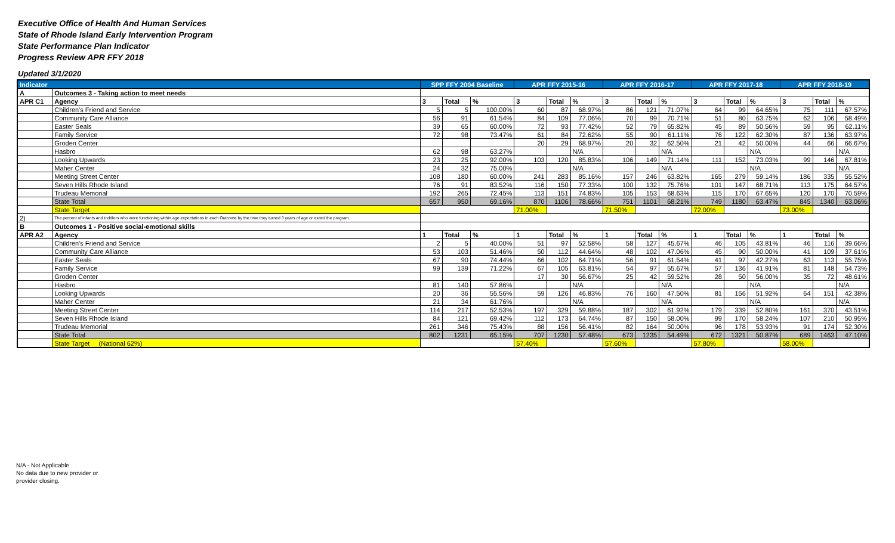Executive Office of Health And Human Services
State of Rhode Island Early Intervention Program
State Performance Plan Indicator
Progress Review APR FFY 2018
Updated 3/1/2020
| Indicator | | SPP FFY 2004 Baseline | | | APR FFY 2015-16 | | | APR FFY 2016-17 | | | APR FFY 2017-18 | | | APR FFY 2018-19 | | |
| --- | --- | --- | --- | --- | --- | --- | --- | --- | --- | --- | --- | --- | --- | --- | --- | --- |
| A | Outcomes 3 - Taking action to meet needs | | | | | | | | | | | | | | | |
| APR C1 | Agency | 3 | Total | % | 3 | Total | % | 3 | Total | % | 3 | Total | % | 3 | Total | % |
| | Children's Friend and Service | 5 | 5 | 100.00% | 60 | 87 | 68.97% | 86 | 121 | 71.07% | 64 | 99 | 64.65% | 75 | 111 | 67.57% |
| | Community Care Alliance | 56 | 91 | 61.54% | 84 | 109 | 77.06% | 70 | 99 | 70.71% | 51 | 80 | 63.75% | 62 | 106 | 58.49% |
| | Easter Seals | 39 | 65 | 60.00% | 72 | 93 | 77.42% | 52 | 79 | 65.82% | 45 | 89 | 50.56% | 59 | 95 | 62.11% |
| | Family Service | 72 | 98 | 73.47% | 61 | 84 | 72.62% | 55 | 90 | 61.11% | 76 | 122 | 62.30% | 87 | 136 | 63.97% |
| | Groden Center | | | | 20 | 29 | 68.97% | 20 | 32 | 62.50% | 21 | 42 | 50.00% | 44 | 66 | 66.67% |
| | Hasbro | 62 | 98 | 63.27% | | | N/A | | | N/A | | | N/A | | | N/A |
| | Looking Upwards | 23 | 25 | 92.00% | 103 | 120 | 85.83% | 106 | 149 | 71.14% | 111 | 152 | 73.03% | 99 | 146 | 67.81% |
| | Maher Center | 24 | 32 | 75.00% | | | N/A | | | N/A | | | N/A | | | N/A |
| | Meeting Street Center | 108 | 180 | 60.00% | 241 | 283 | 85.16% | 157 | 246 | 63.82% | 165 | 279 | 59.14% | 186 | 335 | 55.52% |
| | Seven Hills Rhode Island | 76 | 91 | 83.52% | 116 | 150 | 77.33% | 100 | 132 | 75.76% | 101 | 147 | 68.71% | 113 | 175 | 64.57% |
| | Trudeau Memorial | 192 | 265 | 72.45% | 113 | 151 | 74.83% | 105 | 153 | 68.63% | 115 | 170 | 67.65% | 120 | 170 | 70.59% |
| | State Total | 657 | 950 | 69.16% | 870 | 1106 | 78.66% | 751 | 1101 | 68.21% | 749 | 1180 | 63.47% | 845 | 1340 | 63.06% |
| | State Target | | | | 71.00% | | | 71.50% | | | 72.00% | | | 73.00% | | |
| 2) | The percent of infants and toddlers who were functioning within age expectations in each Outcome by the time they turned 3 years of age or exited the program. | | | | | | | | | | | | | | | |
| B | Outcomes 1 - Positive social-emotional skills | | | | | | | | | | | | | | | |
| APR A2 | Agency | 1 | Total | % | 1 | Total | % | 1 | Total | % | 1 | Total | % | 1 | Total | % |
| | Children's Friend and Service | 2 | 5 | 40.00% | 51 | 97 | 52.58% | 58 | 127 | 45.67% | 46 | 105 | 43.81% | 46 | 116 | 39.66% |
| | Community Care Alliance | 53 | 103 | 51.46% | 50 | 112 | 44.64% | 48 | 102 | 47.06% | 45 | 90 | 50.00% | 41 | 109 | 37.61% |
| | Easter Seals | 67 | 90 | 74.44% | 66 | 102 | 64.71% | 56 | 91 | 61.54% | 41 | 97 | 42.27% | 63 | 113 | 55.75% |
| | Family Service | 99 | 139 | 71.22% | 67 | 105 | 63.81% | 54 | 97 | 55.67% | 57 | 136 | 41.91% | 81 | 148 | 54.73% |
| | Groden Center | | | | 17 | 30 | 56.67% | 25 | 42 | 59.52% | 28 | 50 | 56.00% | 35 | 72 | 48.61% |
| | Hasbro | 81 | 140 | 57.86% | | | N/A | | | N/A | | | N/A | | | N/A |
| | Looking Upwards | 20 | 36 | 55.56% | 59 | 126 | 46.83% | 76 | 160 | 47.50% | 81 | 156 | 51.92% | 64 | 151 | 42.38% |
| | Maher Center | 21 | 34 | 61.76% | | | N/A | | | N/A | | | N/A | | | N/A |
| | Meeting Street Center | 114 | 217 | 52.53% | 197 | 329 | 59.88% | 187 | 302 | 61.92% | 179 | 339 | 52.80% | 161 | 370 | 43.51% |
| | Seven Hills Rhode Island | 84 | 121 | 69.42% | 112 | 173 | 64.74% | 87 | 150 | 58.00% | 99 | 170 | 58.24% | 107 | 210 | 50.95% |
| | Trudeau Memorial | 261 | 346 | 75.43% | 88 | 156 | 56.41% | 82 | 164 | 50.00% | 96 | 178 | 53.93% | 91 | 174 | 52.30% |
| | State Total | 802 | 1231 | 65.15% | 707 | 1230 | 57.48% | 673 | 1235 | 54.49% | 672 | 1321 | 50.87% | 689 | 1463 | 47.10% |
| | State Target (National 62%) | | | | 57.40% | | | 57.60% | | | 57.80% | | | 58.00% | | |
N/A - Not Applicable
No data due to new provider or
provider closing.